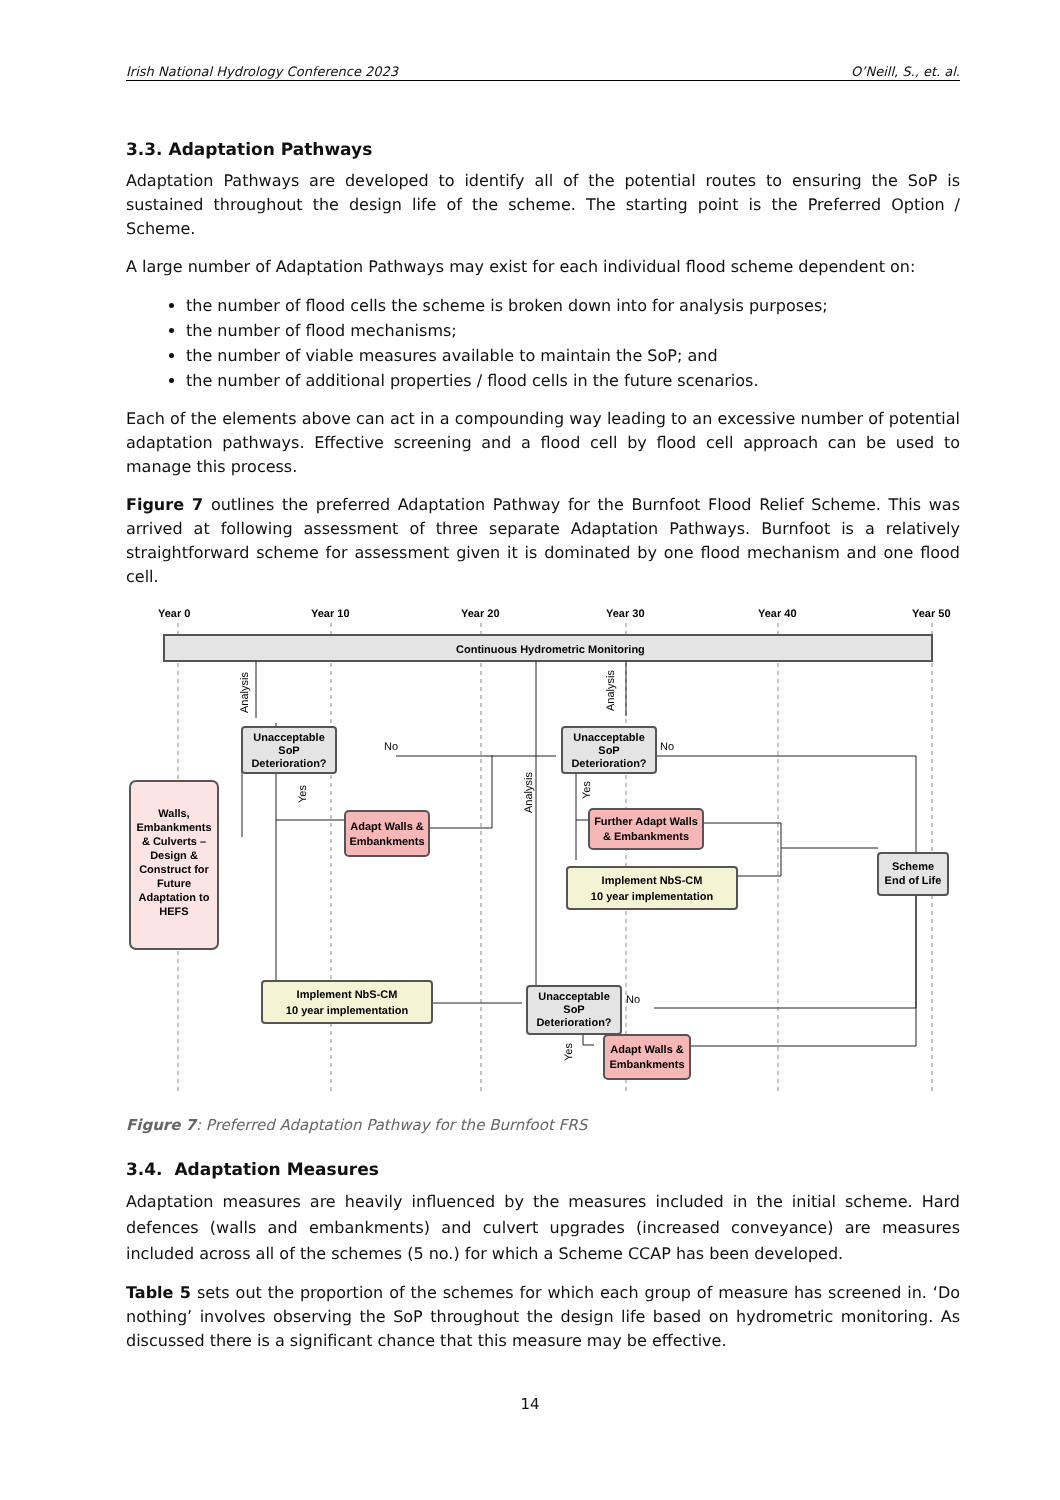Irish National Hydrology Conference 2023 O’Neill, S., et. al.
3.3. Adaptation Pathways
Adaptation Pathways are developed to identify all of the potential routes to ensuring the SoP is sustained throughout the design life of the scheme. The starting point is the Preferred Option / Scheme.
A large number of Adaptation Pathways may exist for each individual flood scheme dependent on:
the number of flood cells the scheme is broken down into for analysis purposes;
the number of flood mechanisms;
the number of viable measures available to maintain the SoP; and
the number of additional properties / flood cells in the future scenarios.
Each of the elements above can act in a compounding way leading to an excessive number of potential adaptation pathways. Effective screening and a flood cell by flood cell approach can be used to manage this process.
Figure 7 outlines the preferred Adaptation Pathway for the Burnfoot Flood Relief Scheme. This was arrived at following assessment of three separate Adaptation Pathways. Burnfoot is a relatively straightforward scheme for assessment given it is dominated by one flood mechanism and one flood cell.
Year 0
Year 10
Year 20
Year 30
Year 40
Year 50
Continuous Hydrometric Monitoring
Walls,
Embankments
& Culverts –
Design &
Construct for
Future
Adaptation to
HEFS
Unacceptable
SoP
Deterioration?
Unacceptable
SoP
Deterioration?
Unacceptable
SoP
Deterioration?
Adapt Walls &
Embankments
Further Adapt Walls
& Embankments
Adapt Walls &
Embankments
Implement NbS-CM
10 year implementation
Implement NbS-CM
10 year implementation
Scheme
End of Life
No
No
No
Analysis
Analysis
Analysis
Yes
Yes
Yes
Figure 7: Preferred Adaptation Pathway for the Burnfoot FRS
3.4. Adaptation Measures
Adaptation measures are heavily influenced by the measures included in the initial scheme. Hard defences (walls and embankments) and culvert upgrades (increased conveyance) are measures included across all of the schemes (5 no.) for which a Scheme CCAP has been developed.
Table 5 sets out the proportion of the schemes for which each group of measure has screened in. ‘Do nothing’ involves observing the SoP throughout the design life based on hydrometric monitoring. As discussed there is a significant chance that this measure may be effective.
14